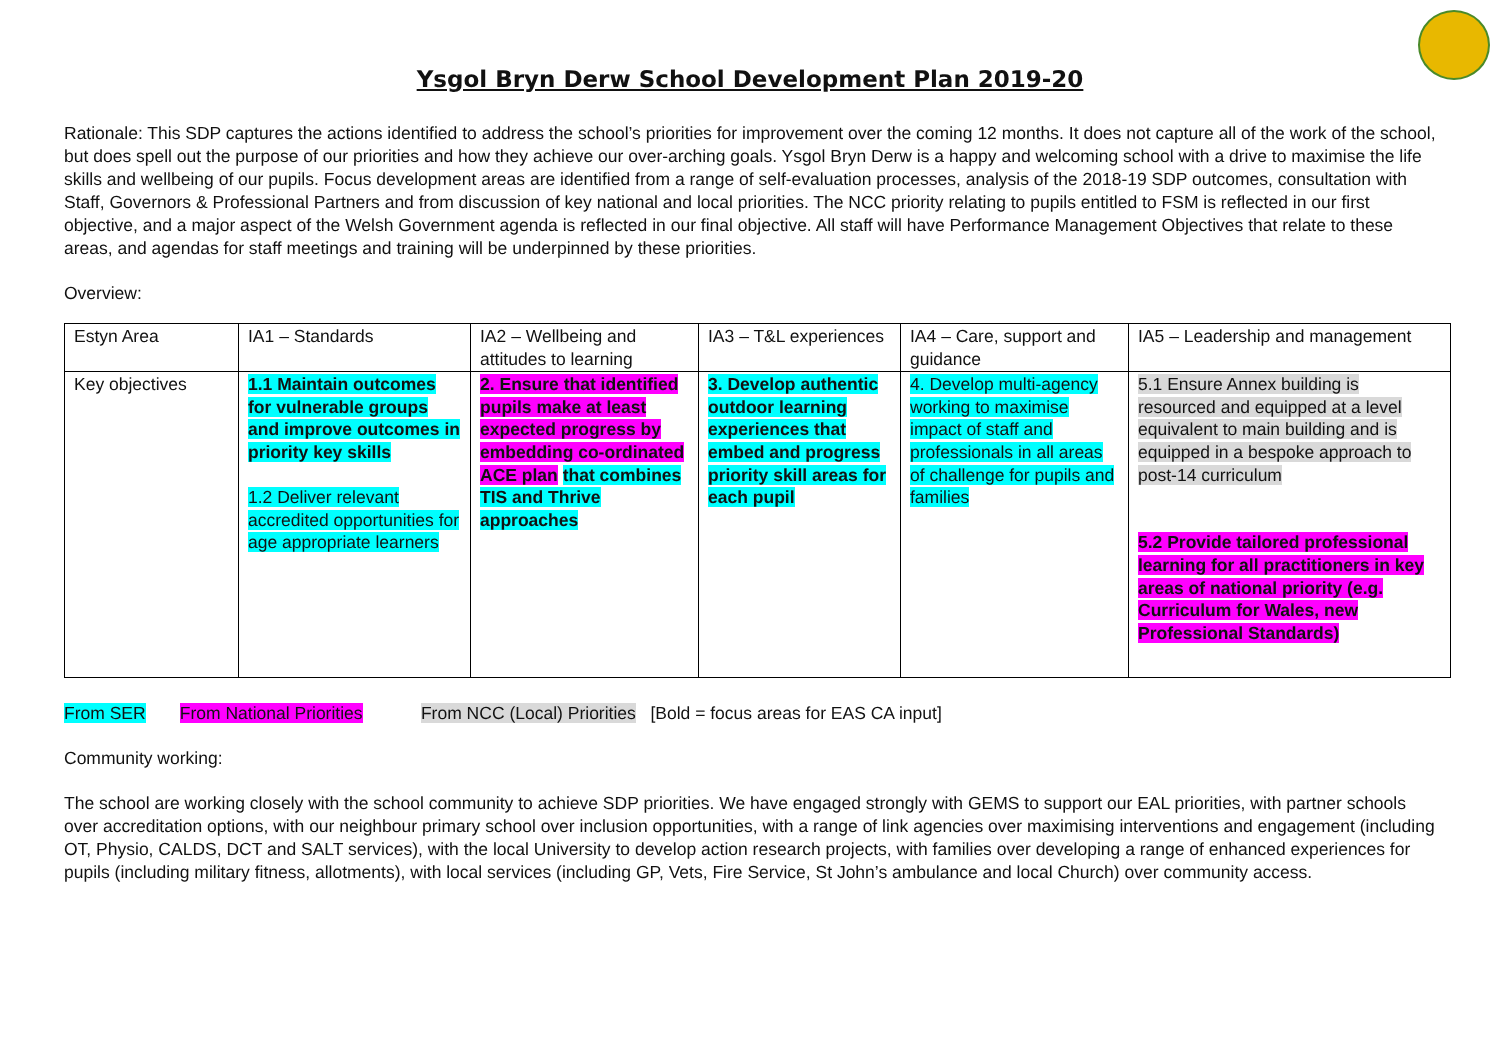Ysgol Bryn Derw School Development Plan 2019-20
Rationale: This SDP captures the actions identified to address the school’s priorities for improvement over the coming 12 months. It does not capture all of the work of the school, but does spell out the purpose of our priorities and how they achieve our over-arching goals. Ysgol Bryn Derw is a happy and welcoming school with a drive to maximise the life skills and wellbeing of our pupils. Focus development areas are identified from a range of self-evaluation processes, analysis of the 2018-19 SDP outcomes, consultation with Staff, Governors & Professional Partners and from discussion of key national and local priorities. The NCC priority relating to pupils entitled to FSM is reflected in our first objective, and a major aspect of the Welsh Government agenda is reflected in our final objective. All staff will have Performance Management Objectives that relate to these areas, and agendas for staff meetings and training will be underpinned by these priorities.
Overview:
| Estyn Area | IA1 – Standards | IA2 – Wellbeing and attitudes to learning | IA3 – T&L experiences | IA4 – Care, support and guidance | IA5 – Leadership and management |
| Key objectives | 1.1 Maintain outcomes for vulnerable groups and improve outcomes in priority key skills 1.2 Deliver relevant accredited opportunities for age appropriate learners | 2. Ensure that identified pupils make at least expected progress by embedding co-ordinated ACE plan that combines TIS and Thrive approaches | 3. Develop authentic outdoor learning experiences that embed and progress priority skill areas for each pupil | 4. Develop multi-agency working to maximise impact of staff and professionals in all areas of challenge for pupils and families | 5.1 Ensure Annex building is resourced and equipped at a level equivalent to main building and is equipped in a bespoke approach to post-14 curriculum 5.2 Provide tailored professional learning for all practitioners in key areas of national priority (e.g. Curriculum for Wales, new Professional Standards) |
From SER From National Priorities From NCC (Local) Priorities [Bold = focus areas for EAS CA input]
Community working:
The school are working closely with the school community to achieve SDP priorities. We have engaged strongly with GEMS to support our EAL priorities, with partner schools over accreditation options, with our neighbour primary school over inclusion opportunities, with a range of link agencies over maximising interventions and engagement (including OT, Physio, CALDS, DCT and SALT services), with the local University to develop action research projects, with families over developing a range of enhanced experiences for pupils (including military fitness, allotments), with local services (including GP, Vets, Fire Service, St John’s ambulance and local Church) over community access.